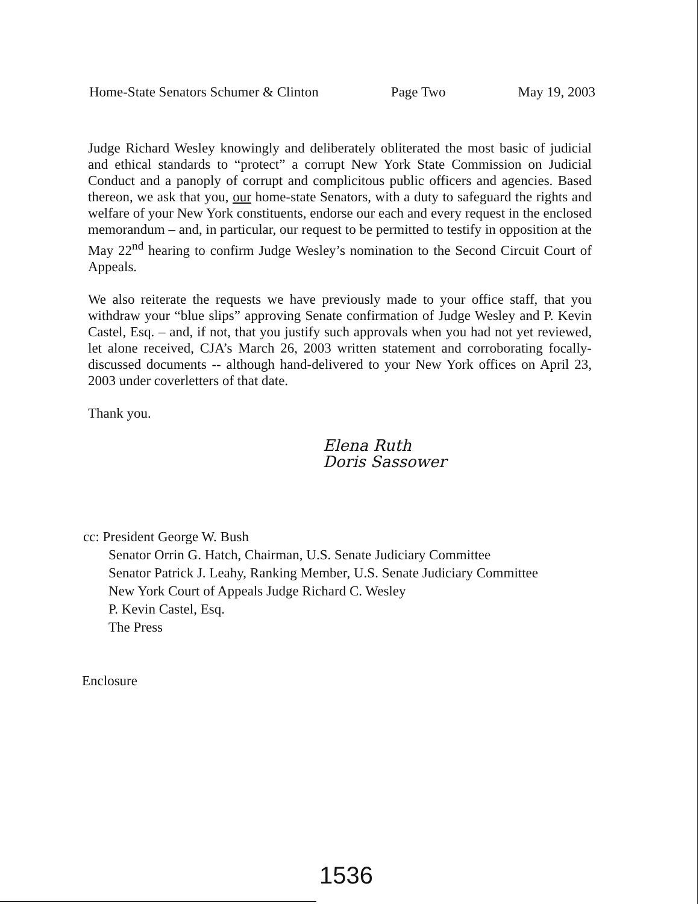Home-State Senators Schumer & Clinton Page Two May 19, 2003
Judge Richard Wesley knowingly and deliberately obliterated the most basic of judicial and ethical standards to “protect” a corrupt New York State Commission on Judicial Conduct and a panoply of corrupt and complicitous public officers and agencies. Based thereon, we ask that you, our home-state Senators, with a duty to safeguard the rights and welfare of your New York constituents, endorse our each and every request in the enclosed memorandum – and, in particular, our request to be permitted to testify in opposition at the May 22<sup>nd</sup> hearing to confirm Judge Wesley’s nomination to the Second Circuit Court of Appeals.
We also reiterate the requests we have previously made to your office staff, that you withdraw your “blue slips” approving Senate confirmation of Judge Wesley and P. Kevin Castel, Esq. – and, if not, that you justify such approvals when you had not yet reviewed, let alone received, CJA’s March 26, 2003 written statement and corroborating focally-discussed documents -- although hand-delivered to your New York offices on April 23, 2003 under coverletters of that date.
Thank you.
Elena Ruth
Doris Sassower
cc: President George W. Bush
Senator Orrin G. Hatch, Chairman, U.S. Senate Judiciary Committee
Senator Patrick J. Leahy, Ranking Member, U.S. Senate Judiciary Committee
New York Court of Appeals Judge Richard C. Wesley
P. Kevin Castel, Esq.
The Press
Enclosure
1536